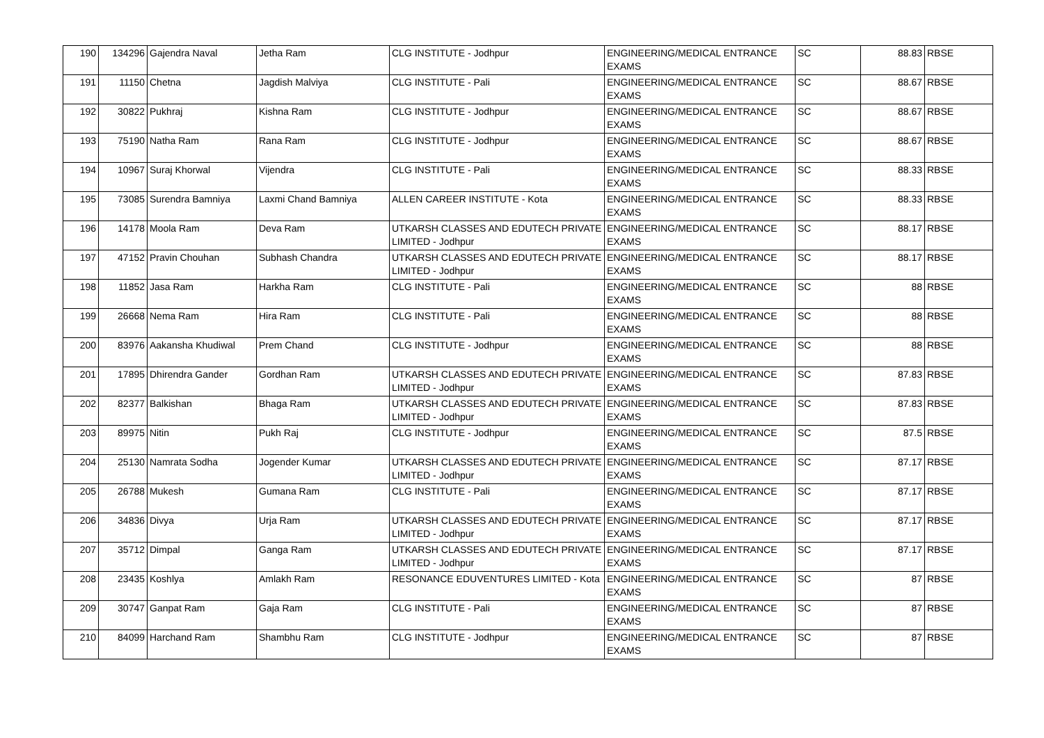| 190 | 134296 | Gajendra Naval | Jetha Ram | CLG INSTITUTE - Jodhpur | ENGINEERING/MEDICAL ENTRANCE EXAMS | SC | 88.83 | RBSE |
| 191 | 11150 | Chetna | Jagdish Malviya | CLG INSTITUTE - Pali | ENGINEERING/MEDICAL ENTRANCE EXAMS | SC | 88.67 | RBSE |
| 192 | 30822 | Pukhraj | Kishna Ram | CLG INSTITUTE - Jodhpur | ENGINEERING/MEDICAL ENTRANCE EXAMS | SC | 88.67 | RBSE |
| 193 | 75190 | Natha Ram | Rana Ram | CLG INSTITUTE - Jodhpur | ENGINEERING/MEDICAL ENTRANCE EXAMS | SC | 88.67 | RBSE |
| 194 | 10967 | Suraj Khorwal | Vijendra | CLG INSTITUTE - Pali | ENGINEERING/MEDICAL ENTRANCE EXAMS | SC | 88.33 | RBSE |
| 195 | 73085 | Surendra Bamniya | Laxmi Chand Bamniya | ALLEN CAREER INSTITUTE - Kota | ENGINEERING/MEDICAL ENTRANCE EXAMS | SC | 88.33 | RBSE |
| 196 | 14178 | Moola Ram | Deva Ram | UTKARSH CLASSES AND EDUTECH PRIVATE LIMITED - Jodhpur | ENGINEERING/MEDICAL ENTRANCE EXAMS | SC | 88.17 | RBSE |
| 197 | 47152 | Pravin Chouhan | Subhash Chandra | UTKARSH CLASSES AND EDUTECH PRIVATE LIMITED - Jodhpur | ENGINEERING/MEDICAL ENTRANCE EXAMS | SC | 88.17 | RBSE |
| 198 | 11852 | Jasa Ram | Harkha Ram | CLG INSTITUTE - Pali | ENGINEERING/MEDICAL ENTRANCE EXAMS | SC | 88 | RBSE |
| 199 | 26668 | Nema Ram | Hira Ram | CLG INSTITUTE - Pali | ENGINEERING/MEDICAL ENTRANCE EXAMS | SC | 88 | RBSE |
| 200 | 83976 | Aakansha Khudiwal | Prem Chand | CLG INSTITUTE - Jodhpur | ENGINEERING/MEDICAL ENTRANCE EXAMS | SC | 88 | RBSE |
| 201 | 17895 | Dhirendra Gander | Gordhan Ram | UTKARSH CLASSES AND EDUTECH PRIVATE LIMITED - Jodhpur | ENGINEERING/MEDICAL ENTRANCE EXAMS | SC | 87.83 | RBSE |
| 202 | 82377 | Balkishan | Bhaga Ram | UTKARSH CLASSES AND EDUTECH PRIVATE LIMITED - Jodhpur | ENGINEERING/MEDICAL ENTRANCE EXAMS | SC | 87.83 | RBSE |
| 203 | 89975 | Nitin | Pukh Raj | CLG INSTITUTE - Jodhpur | ENGINEERING/MEDICAL ENTRANCE EXAMS | SC | 87.5 | RBSE |
| 204 | 25130 | Namrata Sodha | Jogender Kumar | UTKARSH CLASSES AND EDUTECH PRIVATE LIMITED - Jodhpur | ENGINEERING/MEDICAL ENTRANCE EXAMS | SC | 87.17 | RBSE |
| 205 | 26788 | Mukesh | Gumana Ram | CLG INSTITUTE - Pali | ENGINEERING/MEDICAL ENTRANCE EXAMS | SC | 87.17 | RBSE |
| 206 | 34836 | Divya | Urja Ram | UTKARSH CLASSES AND EDUTECH PRIVATE LIMITED - Jodhpur | ENGINEERING/MEDICAL ENTRANCE EXAMS | SC | 87.17 | RBSE |
| 207 | 35712 | Dimpal | Ganga Ram | UTKARSH CLASSES AND EDUTECH PRIVATE LIMITED - Jodhpur | ENGINEERING/MEDICAL ENTRANCE EXAMS | SC | 87.17 | RBSE |
| 208 | 23435 | Koshlya | Amlakh Ram | RESONANCE EDUVENTURES LIMITED - Kota | ENGINEERING/MEDICAL ENTRANCE EXAMS | SC | 87 | RBSE |
| 209 | 30747 | Ganpat Ram | Gaja Ram | CLG INSTITUTE - Pali | ENGINEERING/MEDICAL ENTRANCE EXAMS | SC | 87 | RBSE |
| 210 | 84099 | Harchand Ram | Shambhu Ram | CLG INSTITUTE - Jodhpur | ENGINEERING/MEDICAL ENTRANCE EXAMS | SC | 87 | RBSE |